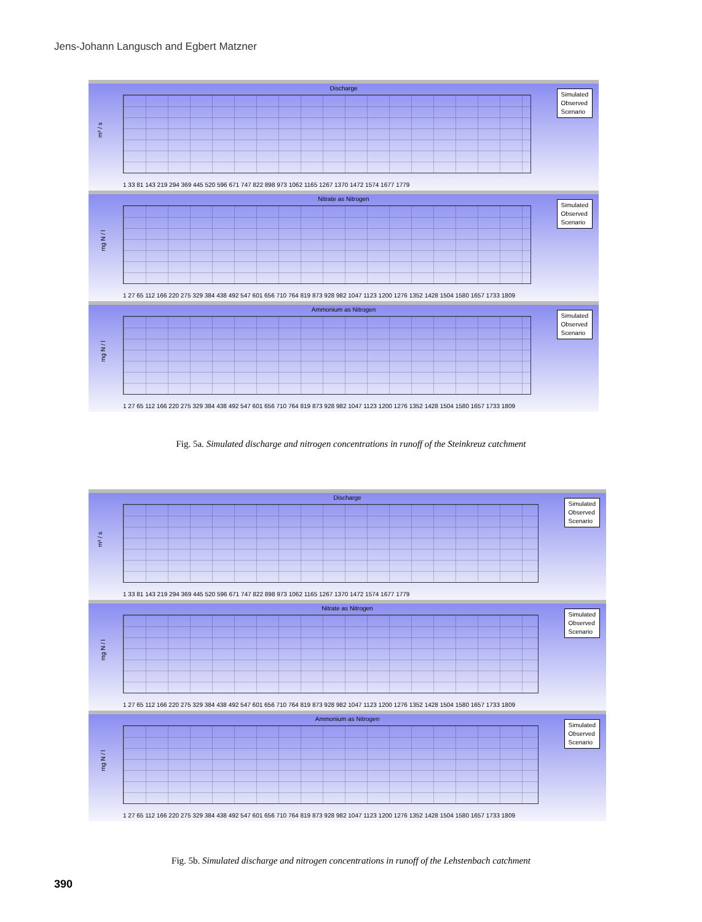Jens-Johann Langusch and Egbert Matzner
Discharge
m³ / s
Simulated
Observed
Scenario
1 33 81 143 219 294 369 445 520 596 671 747 822 898 973 1062 1165 1267 1370 1472 1574 1677 1779
Nitrate as Nitrogen
mg N / l
Simulated
Observed
Scenario
1 27 65 112 166 220 275 329 384 438 492 547 601 656 710 764 819 873 928 982 1047 1123 1200 1276 1352 1428 1504 1580 1657 1733 1809
Ammonium as Nitrogen
mg N / l
Simulated
Observed
Scenario
1 27 65 112 166 220 275 329 384 438 492 547 601 656 710 764 819 873 928 982 1047 1123 1200 1276 1352 1428 1504 1580 1657 1733 1809
Fig. 5a. Simulated discharge and nitrogen concentrations in runoff of the Steinkreuz catchment
Discharge
m³ / s
Simulated
Observed
Scenario
1 33 81 143 219 294 369 445 520 596 671 747 822 898 973 1062 1165 1267 1370 1472 1574 1677 1779
Nitrate as Nitrogen
mg N / l
Simulated
Observed
Scenario
1 27 65 112 166 220 275 329 384 438 492 547 601 656 710 764 819 873 928 982 1047 1123 1200 1276 1352 1428 1504 1580 1657 1733 1809
Ammonium as Nitrogen
mg N / l
Simulated
Observed
Scenario
1 27 65 112 166 220 275 329 384 438 492 547 601 656 710 764 819 873 928 982 1047 1123 1200 1276 1352 1428 1504 1580 1657 1733 1809
Fig. 5b. Simulated discharge and nitrogen concentrations in runoff of the Lehstenbach catchment
390